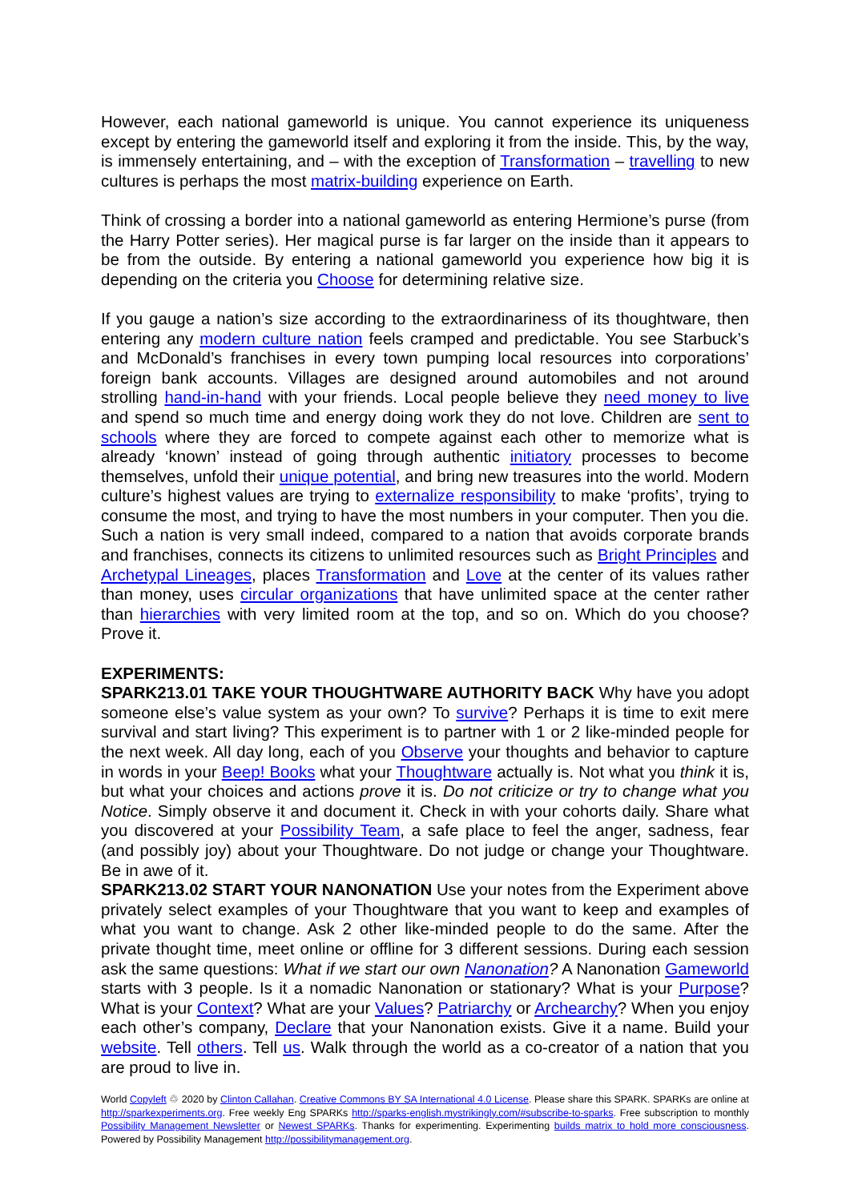However, each national gameworld is unique. You cannot experience its uniqueness except by entering the gameworld itself and exploring it from the inside. This, by the way, is immensely entertaining, and – with the exception of Transformation – travelling to new cultures is perhaps the most matrix-building experience on Earth.
Think of crossing a border into a national gameworld as entering Hermione’s purse (from the Harry Potter series). Her magical purse is far larger on the inside than it appears to be from the outside. By entering a national gameworld you experience how big it is depending on the criteria you Choose for determining relative size.
If you gauge a nation’s size according to the extraordinariness of its thoughtware, then entering any modern culture nation feels cramped and predictable. You see Starbuck’s and McDonald’s franchises in every town pumping local resources into corporations’ foreign bank accounts. Villages are designed around automobiles and not around strolling hand-in-hand with your friends. Local people believe they need money to live and spend so much time and energy doing work they do not love. Children are sent to schools where they are forced to compete against each other to memorize what is already ‘known’ instead of going through authentic initiatory processes to become themselves, unfold their unique potential, and bring new treasures into the world. Modern culture’s highest values are trying to externalize responsibility to make ‘profits’, trying to consume the most, and trying to have the most numbers in your computer. Then you die. Such a nation is very small indeed, compared to a nation that avoids corporate brands and franchises, connects its citizens to unlimited resources such as Bright Principles and Archetypal Lineages, places Transformation and Love at the center of its values rather than money, uses circular organizations that have unlimited space at the center rather than hierarchies with very limited room at the top, and so on. Which do you choose? Prove it.
EXPERIMENTS:
SPARK213.01 TAKE YOUR THOUGHTWARE AUTHORITY BACK Why have you adopt someone else’s value system as your own? To survive? Perhaps it is time to exit mere survival and start living? This experiment is to partner with 1 or 2 like-minded people for the next week. All day long, each of you Observe your thoughts and behavior to capture in words in your Beep! Books what your Thoughtware actually is. Not what you think it is, but what your choices and actions prove it is. Do not criticize or try to change what you Notice. Simply observe it and document it. Check in with your cohorts daily. Share what you discovered at your Possibility Team, a safe place to feel the anger, sadness, fear (and possibly joy) about your Thoughtware. Do not judge or change your Thoughtware. Be in awe of it.
SPARK213.02 START YOUR NANONATION Use your notes from the Experiment above privately select examples of your Thoughtware that you want to keep and examples of what you want to change. Ask 2 other like-minded people to do the same. After the private thought time, meet online or offline for 3 different sessions. During each session ask the same questions: What if we start our own Nanonation? A Nanonation Gameworld starts with 3 people. Is it a nomadic Nanonation or stationary? What is your Purpose? What is your Context? What are your Values? Patriarchy or Archearchy? When you enjoy each other’s company, Declare that your Nanonation exists. Give it a name. Build your website. Tell others. Tell us. Walk through the world as a co-creator of a nation that you are proud to live in.
World Copyleft ♲ 2020 by Clinton Callahan. Creative Commons BY SA International 4.0 License. Please share this SPARK. SPARKs are online at http://sparkexperiments.org. Free weekly Eng SPARKs http://sparks-english.mystrikingly.com/#subscribe-to-sparks. Free subscription to monthly Possibility Management Newsletter or Newest SPARKs. Thanks for experimenting. Experimenting builds matrix to hold more consciousness. Powered by Possibility Management http://possibilitymanagement.org.